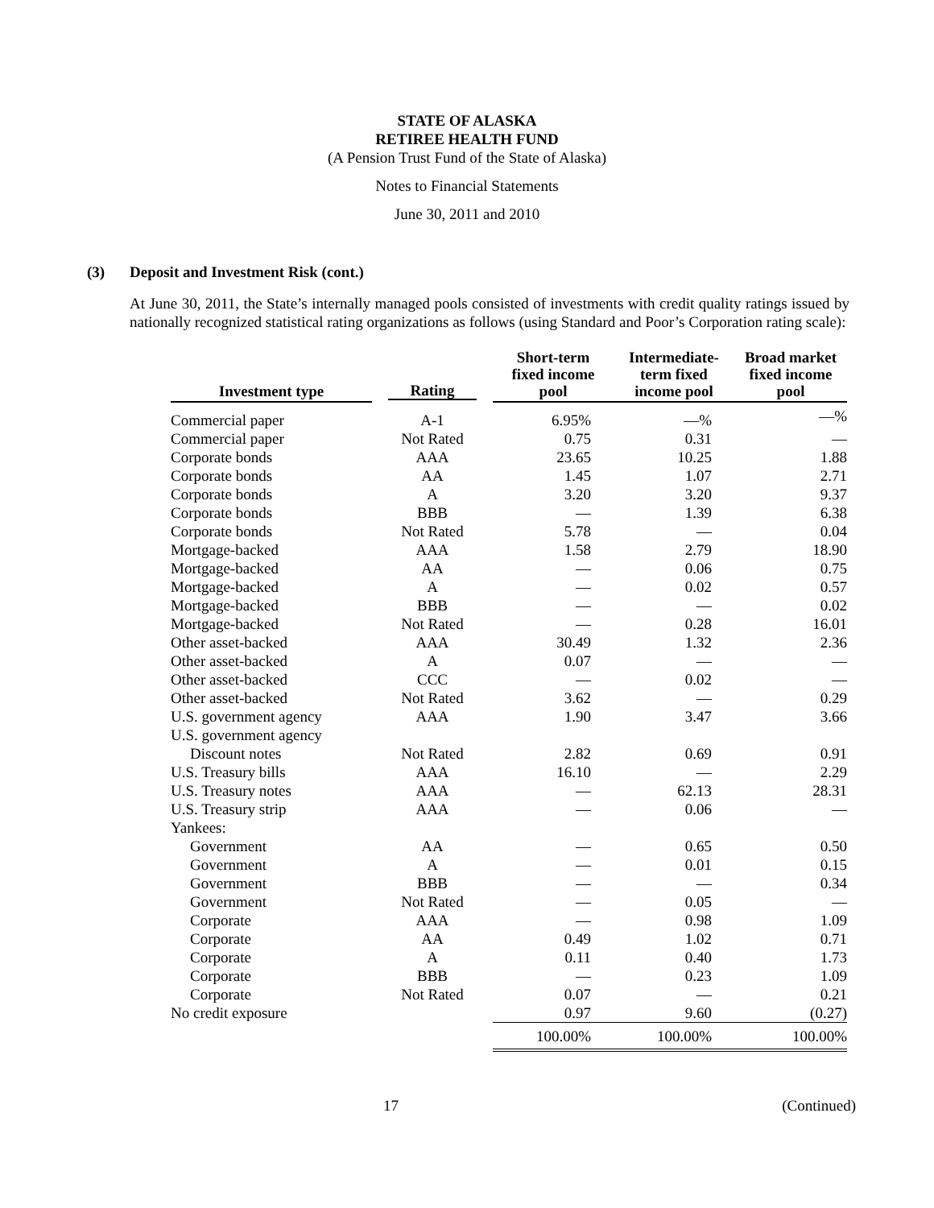STATE OF ALASKA
RETIREE HEALTH FUND
(A Pension Trust Fund of the State of Alaska)
Notes to Financial Statements
June 30, 2011 and 2010
(3) Deposit and Investment Risk (cont.)
At June 30, 2011, the State’s internally managed pools consisted of investments with credit quality ratings issued by nationally recognized statistical rating organizations as follows (using Standard and Poor’s Corporation rating scale):
| Investment type | Rating | Short-term fixed income pool | Intermediate- term fixed income pool | Broad market fixed income pool |
| --- | --- | --- | --- | --- |
| Commercial paper | A-1 | 6.95% | —% | —% |
| Commercial paper | Not Rated | 0.75 | 0.31 | — |
| Corporate bonds | AAA | 23.65 | 10.25 | 1.88 |
| Corporate bonds | AA | 1.45 | 1.07 | 2.71 |
| Corporate bonds | A | 3.20 | 3.20 | 9.37 |
| Corporate bonds | BBB | — | 1.39 | 6.38 |
| Corporate bonds | Not Rated | 5.78 | — | 0.04 |
| Mortgage-backed | AAA | 1.58 | 2.79 | 18.90 |
| Mortgage-backed | AA | — | 0.06 | 0.75 |
| Mortgage-backed | A | — | 0.02 | 0.57 |
| Mortgage-backed | BBB | — | — | 0.02 |
| Mortgage-backed | Not Rated | — | 0.28 | 16.01 |
| Other asset-backed | AAA | 30.49 | 1.32 | 2.36 |
| Other asset-backed | A | 0.07 | — | — |
| Other asset-backed | CCC | — | 0.02 | — |
| Other asset-backed | Not Rated | 3.62 | — | 0.29 |
| U.S. government agency | AAA | 1.90 | 3.47 | 3.66 |
| U.S. government agency | | | | |
| Discount notes | Not Rated | 2.82 | 0.69 | 0.91 |
| U.S. Treasury bills | AAA | 16.10 | — | 2.29 |
| U.S. Treasury notes | AAA | — | 62.13 | 28.31 |
| U.S. Treasury strip | AAA | — | 0.06 | — |
| Yankees: | | | | |
| Government | AA | — | 0.65 | 0.50 |
| Government | A | — | 0.01 | 0.15 |
| Government | BBB | — | — | 0.34 |
| Government | Not Rated | — | 0.05 | — |
| Corporate | AAA | — | 0.98 | 1.09 |
| Corporate | AA | 0.49 | 1.02 | 0.71 |
| Corporate | A | 0.11 | 0.40 | 1.73 |
| Corporate | BBB | — | 0.23 | 1.09 |
| Corporate | Not Rated | 0.07 | — | 0.21 |
| No credit exposure | | 0.97 | 9.60 | (0.27) |
| | | 100.00% | 100.00% | 100.00% |
17 (Continued)